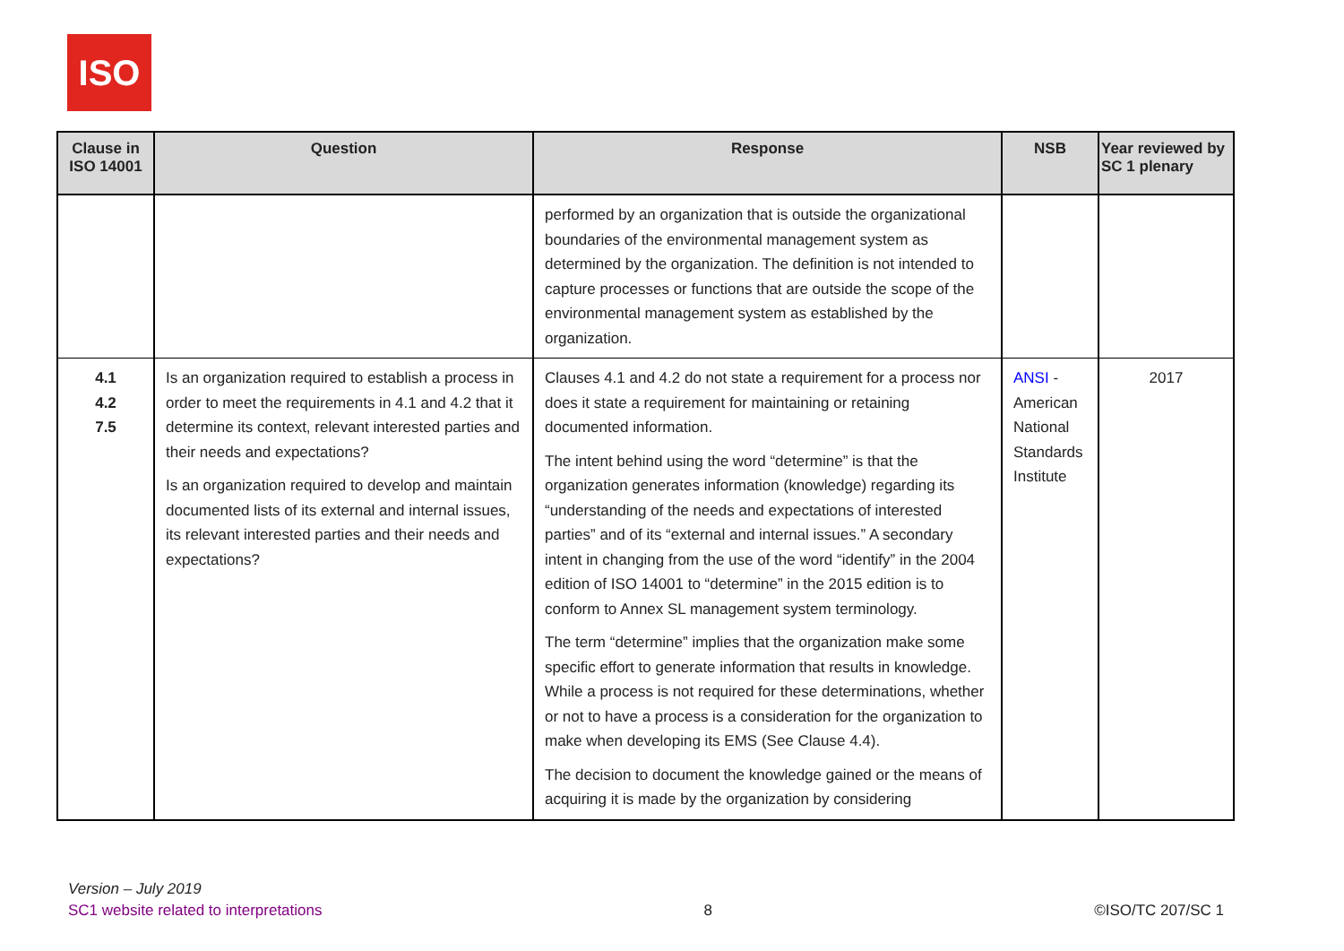ISO
| Clause in ISO 14001 | Question | Response | NSB | Year reviewed by SC 1 plenary |
| --- | --- | --- | --- | --- |
| | | performed by an organization that is outside the organizational boundaries of the environmental management system as determined by the organization. The definition is not intended to capture processes or functions that are outside the scope of the environmental management system as established by the organization. | | |
| 4.1 4.2 7.5 | Is an organization required to establish a process in order to meet the requirements in 4.1 and 4.2 that it determine its context, relevant interested parties and their needs and expectations? Is an organization required to develop and maintain documented lists of its external and internal issues, its relevant interested parties and their needs and expectations? | Clauses 4.1 and 4.2 do not state a requirement for a process nor does it state a requirement for maintaining or retaining documented information. The intent behind using the word “determine” is that the organization generates information (knowledge) regarding its “understanding of the needs and expectations of interested parties” and of its “external and internal issues.” A secondary intent in changing from the use of the word “identify” in the 2004 edition of ISO 14001 to “determine” in the 2015 edition is to conform to Annex SL management system terminology. The term “determine” implies that the organization make some specific effort to generate information that results in knowledge. While a process is not required for these determinations, whether or not to have a process is a consideration for the organization to make when developing its EMS (See Clause 4.4). The decision to document the knowledge gained or the means of acquiring it is made by the organization by considering | ANSI - American National Standards Institute | 2017 |
Version – July 2019
SC1 website related to interpretations 8 ©ISO/TC 207/SC 1